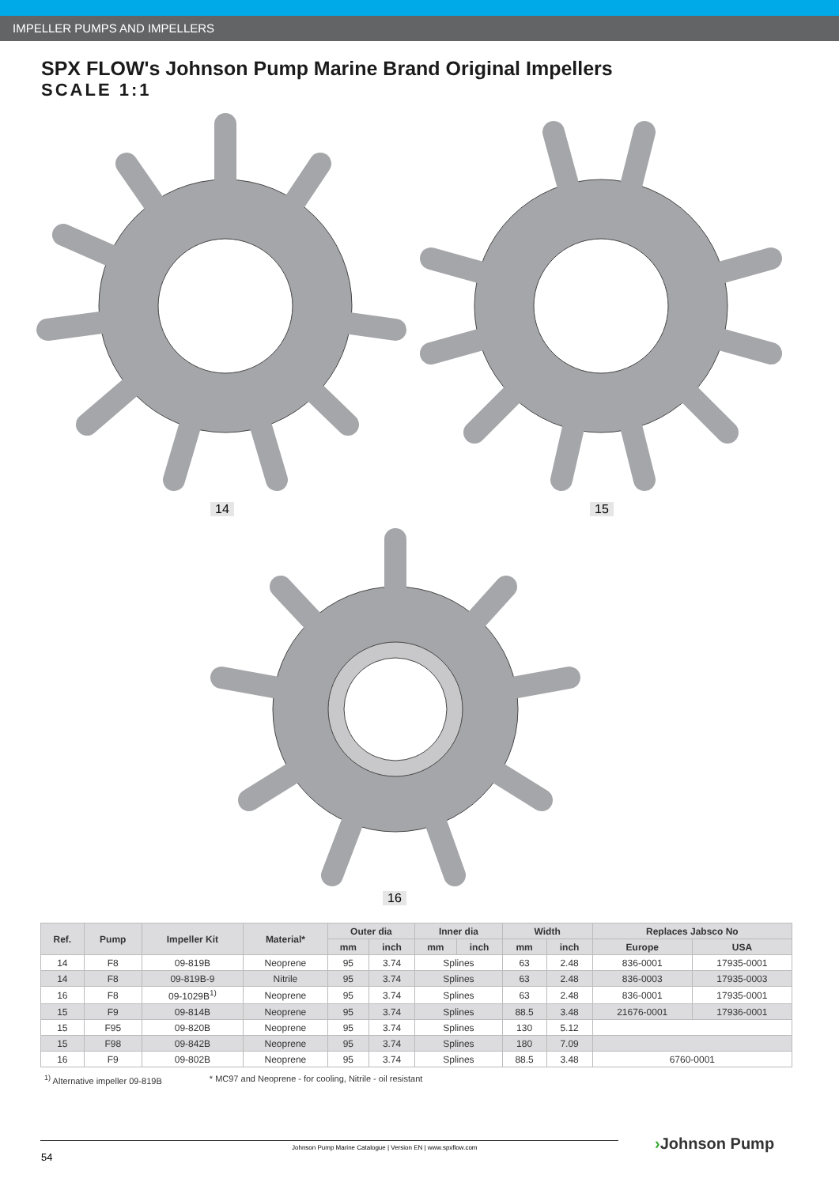IMPELLER PUMPS AND IMPELLERS
SPX FLOW's Johnson Pump Marine Brand Original Impellers
SCALE 1:1
14 15
16
| Ref. | Pump | Impeller Kit | Material* | Outer dia | | Inner dia | | Width | | Replaces Jabsco No | |
| --- | --- | --- | --- | --- | --- | --- | --- | --- | --- | --- | --- |
| | | | | mm | inch | mm | inch | mm | inch | Europe | USA |
| 14 | F8 | 09-819B | Neoprene | 95 | 3.74 | Splines | | 63 | 2.48 | 836-0001 | 17935-0001 |
| 14 | F8 | 09-819B-9 | Nitrile | 95 | 3.74 | Splines | | 63 | 2.48 | 836-0003 | 17935-0003 |
| 16 | F8 | 09-1029B<sup>1)</sup> | Neoprene | 95 | 3.74 | Splines | | 63 | 2.48 | 836-0001 | 17935-0001 |
| 15 | F9 | 09-814B | Neoprene | 95 | 3.74 | Splines | | 88.5 | 3.48 | 21676-0001 | 17936-0001 |
| 15 | F95 | 09-820B | Neoprene | 95 | 3.74 | Splines | | 130 | 5.12 | | |
| 15 | F98 | 09-842B | Neoprene | 95 | 3.74 | Splines | | 180 | 7.09 | | |
| 16 | F9 | 09-802B | Neoprene | 95 | 3.74 | Splines | | 88.5 | 3.48 | 6760-0001 | |
<sup>1)</sup> Alternative impeller 09-819B * MC97 and Neoprene - for cooling, Nitrile - oil resistant
Johnson Pump Marine Catalogue | Version EN | www.spxflow.com
54
›Johnson Pump